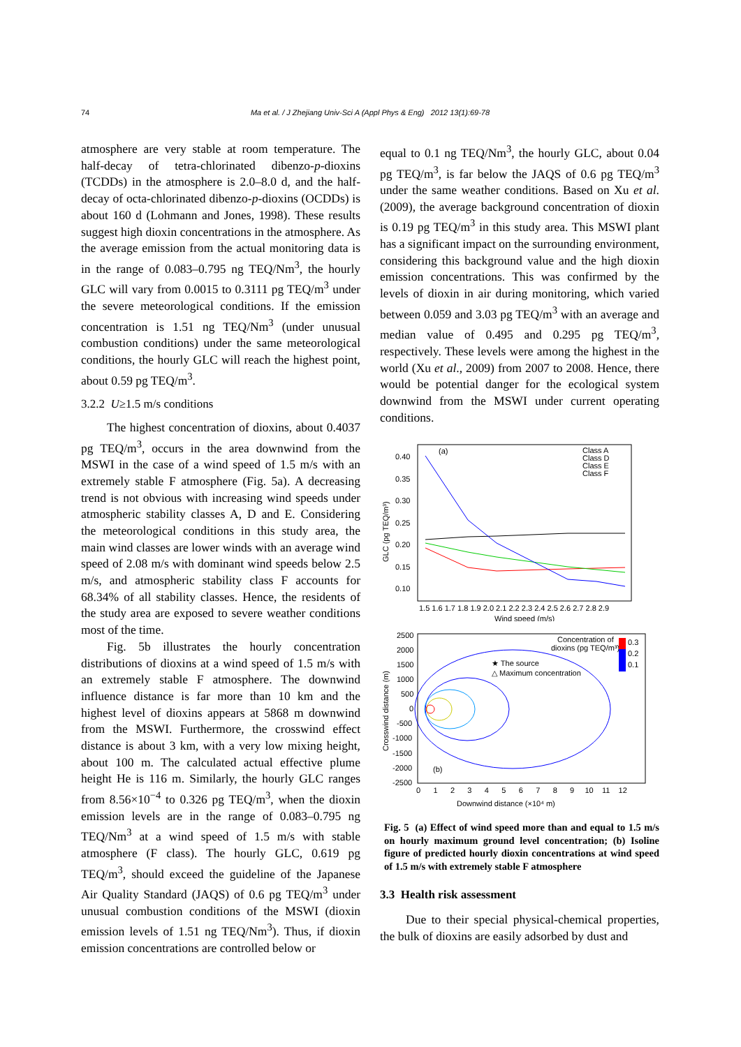74
Ma et al. / J Zhejiang Univ-Sci A (Appl Phys & Eng) 2012 13(1):69-78
atmosphere are very stable at room temperature. The half-decay of tetra-chlorinated dibenzo-p-dioxins (TCDDs) in the atmosphere is 2.0–8.0 d, and the half-decay of octa-chlorinated dibenzo-p-dioxins (OCDDs) is about 160 d (Lohmann and Jones, 1998). These results suggest high dioxin concentrations in the atmosphere. As the average emission from the actual monitoring data is in the range of 0.083–0.795 ng TEQ/Nm<sup>3</sup>, the hourly GLC will vary from 0.0015 to 0.3111 pg TEQ/m<sup>3</sup> under the severe meteorological conditions. If the emission concentration is 1.51 ng TEQ/Nm<sup>3</sup> (under unusual combustion conditions) under the same meteorological conditions, the hourly GLC will reach the highest point, about 0.59 pg TEQ/m<sup>3</sup>.
3.2.2 U≥1.5 m/s conditions
The highest concentration of dioxins, about 0.4037 pg TEQ/m<sup>3</sup>, occurs in the area downwind from the MSWI in the case of a wind speed of 1.5 m/s with an extremely stable F atmosphere (Fig. 5a). A decreasing trend is not obvious with increasing wind speeds under atmospheric stability classes A, D and E. Considering the meteorological conditions in this study area, the main wind classes are lower winds with an average wind speed of 2.08 m/s with dominant wind speeds below 2.5 m/s, and atmospheric stability class F accounts for 68.34% of all stability classes. Hence, the residents of the study area are exposed to severe weather conditions most of the time.
Fig. 5b illustrates the hourly concentration distributions of dioxins at a wind speed of 1.5 m/s with an extremely stable F atmosphere. The downwind influence distance is far more than 10 km and the highest level of dioxins appears at 5868 m downwind from the MSWI. Furthermore, the crosswind effect distance is about 3 km, with a very low mixing height, about 100 m. The calculated actual effective plume height He is 116 m. Similarly, the hourly GLC ranges from 8.56×10<sup>−4</sup> to 0.326 pg TEQ/m<sup>3</sup>, when the dioxin emission levels are in the range of 0.083–0.795 ng TEQ/Nm<sup>3</sup> at a wind speed of 1.5 m/s with stable atmosphere (F class). The hourly GLC, 0.619 pg TEQ/m<sup>3</sup>, should exceed the guideline of the Japanese Air Quality Standard (JAQS) of 0.6 pg TEQ/m<sup>3</sup> under unusual combustion conditions of the MSWI (dioxin emission levels of 1.51 ng TEQ/Nm<sup>3</sup>). Thus, if dioxin emission concentrations are controlled below or
equal to 0.1 ng TEQ/Nm<sup>3</sup>, the hourly GLC, about 0.04 pg TEQ/m<sup>3</sup>, is far below the JAQS of 0.6 pg TEQ/m<sup>3</sup> under the same weather conditions. Based on Xu et al. (2009), the average background concentration of dioxin is 0.19 pg TEQ/m<sup>3</sup> in this study area. This MSWI plant has a significant impact on the surrounding environment, considering this background value and the high dioxin emission concentrations. This was confirmed by the levels of dioxin in air during monitoring, which varied between 0.059 and 3.03 pg TEQ/m<sup>3</sup> with an average and median value of 0.495 and 0.295 pg TEQ/m<sup>3</sup>, respectively. These levels were among the highest in the world (Xu et al., 2009) from 2007 to 2008. Hence, there would be potential danger for the ecological system downwind from the MSWI under current operating conditions.
(a)
0.40
0.35
0.30
0.25
0.20
0.15
0.10
GLC (pg TEQ/m³)
1.5 1.6 1.7 1.8 1.9 2.0 2.1 2.2 2.3 2.4 2.5 2.6 2.7 2.8 2.9
Wind speed (m/s)
Class A
Class D
Class E
Class F
2500
2000
1500
1000
500
0
-500
-1000
-1500
-2000
-2500
Crosswind distance (m)
0 1 2 3 4 5 6 7 8 9 10 11 12
Downwind distance (×10⁴ m)
Concentration of
dioxins (pg TEQ/m³)
0.3
0.2
0.1
★ The source
△ Maximum concentration
(b)
Fig. 5 (a) Effect of wind speed more than and equal to 1.5 m/s on hourly maximum ground level concentration; (b) Isoline figure of predicted hourly dioxin concentrations at wind speed of 1.5 m/s with extremely stable F atmosphere
3.3 Health risk assessment
Due to their special physical-chemical properties, the bulk of dioxins are easily adsorbed by dust and